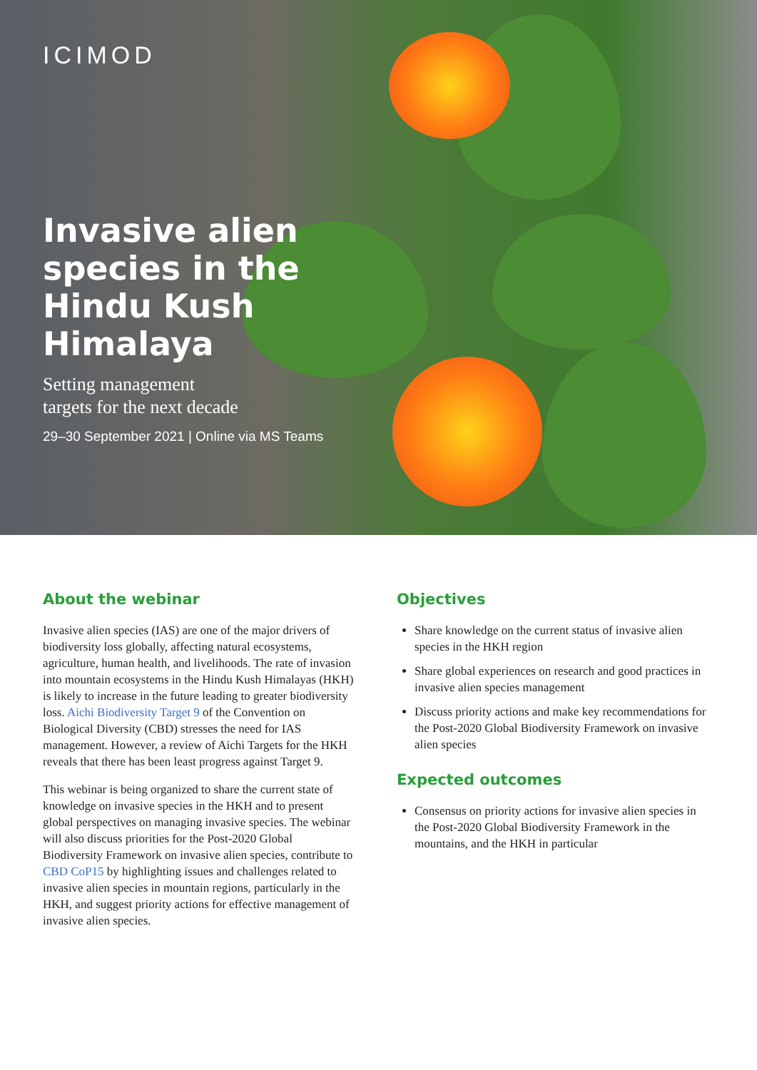ICIMOD
Invasive alien
species in the
Hindu Kush
Himalaya
Setting management
targets for the next decade
29–30 September 2021 | Online via MS Teams
About the webinar
Invasive alien species (IAS) are one of the major drivers of biodiversity loss globally, affecting natural ecosystems, agriculture, human health, and livelihoods. The rate of invasion into mountain ecosystems in the Hindu Kush Himalayas (HKH) is likely to increase in the future leading to greater biodiversity loss. Aichi Biodiversity Target 9 of the Convention on Biological Diversity (CBD) stresses the need for IAS management. However, a review of Aichi Targets for the HKH reveals that there has been least progress against Target 9.
This webinar is being organized to share the current state of knowledge on invasive species in the HKH and to present global perspectives on managing invasive species. The webinar will also discuss priorities for the Post-2020 Global Biodiversity Framework on invasive alien species, contribute to CBD CoP15 by highlighting issues and challenges related to invasive alien species in mountain regions, particularly in the HKH, and suggest priority actions for effective management of invasive alien species.
Objectives
Share knowledge on the current status of invasive alien species in the HKH region
Share global experiences on research and good practices in invasive alien species management
Discuss priority actions and make key recommendations for the Post-2020 Global Biodiversity Framework on invasive alien species
Expected outcomes
Consensus on priority actions for invasive alien species in the Post-2020 Global Biodiversity Framework in the mountains, and the HKH in particular